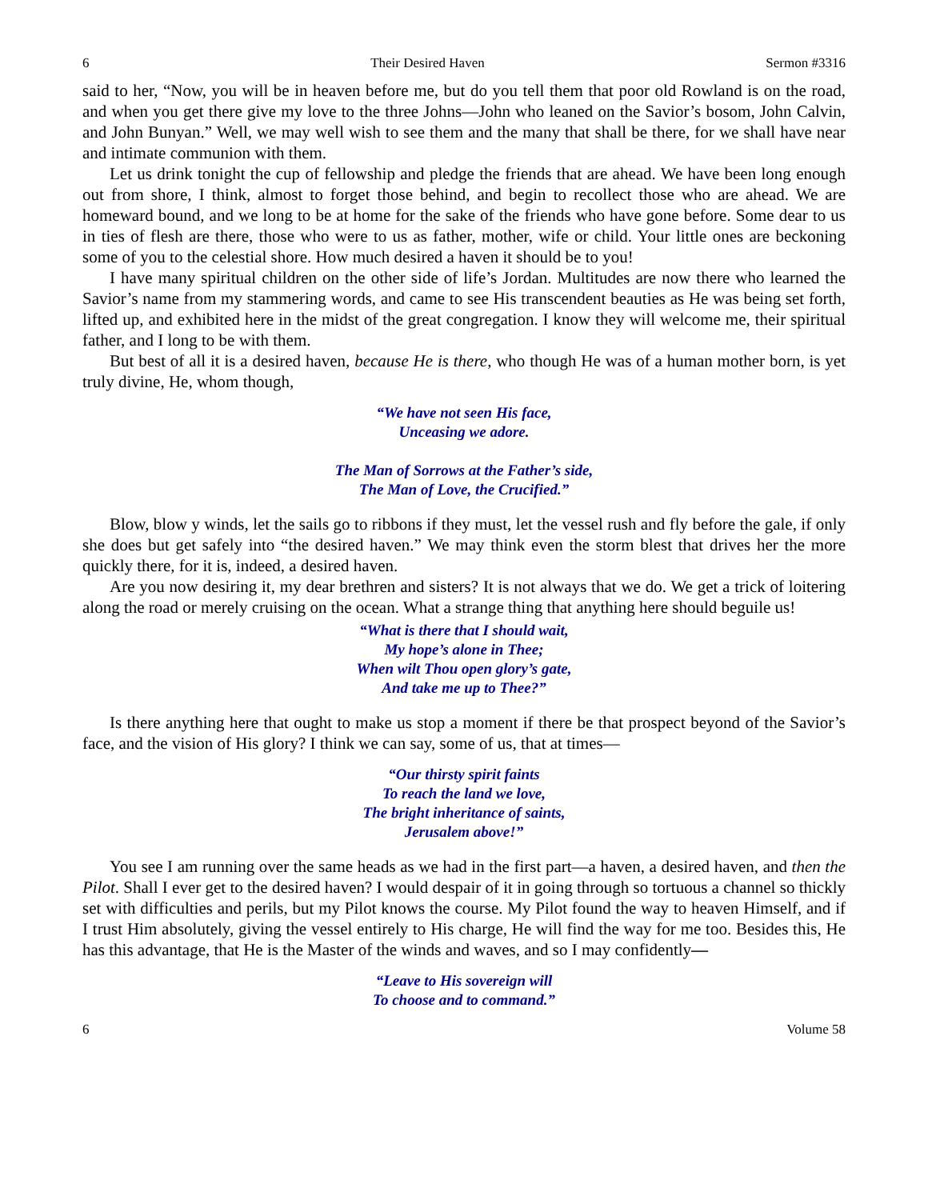6 Their Desired Haven Sermon #3316
said to her, “Now, you will be in heaven before me, but do you tell them that poor old Rowland is on the road, and when you get there give my love to the three Johns—John who leaned on the Savior’s bosom, John Calvin, and John Bunyan.” Well, we may well wish to see them and the many that shall be there, for we shall have near and intimate communion with them.
Let us drink tonight the cup of fellowship and pledge the friends that are ahead. We have been long enough out from shore, I think, almost to forget those behind, and begin to recollect those who are ahead. We are homeward bound, and we long to be at home for the sake of the friends who have gone before. Some dear to us in ties of flesh are there, those who were to us as father, mother, wife or child. Your little ones are beckoning some of you to the celestial shore. How much desired a haven it should be to you!
I have many spiritual children on the other side of life’s Jordan. Multitudes are now there who learned the Savior’s name from my stammering words, and came to see His transcendent beauties as He was being set forth, lifted up, and exhibited here in the midst of the great congregation. I know they will welcome me, their spiritual father, and I long to be with them.
But best of all it is a desired haven, because He is there, who though He was of a human mother born, is yet truly divine, He, whom though,
“We have not seen His face,
Unceasing we adore.
The Man of Sorrows at the Father’s side,
The Man of Love, the Crucified.”
Blow, blow y winds, let the sails go to ribbons if they must, let the vessel rush and fly before the gale, if only she does but get safely into “the desired haven.” We may think even the storm blest that drives her the more quickly there, for it is, indeed, a desired haven.
Are you now desiring it, my dear brethren and sisters? It is not always that we do. We get a trick of loitering along the road or merely cruising on the ocean. What a strange thing that anything here should beguile us!
“What is there that I should wait,
My hope’s alone in Thee;
When wilt Thou open glory’s gate,
And take me up to Thee?”
Is there anything here that ought to make us stop a moment if there be that prospect beyond of the Savior’s face, and the vision of His glory? I think we can say, some of us, that at times—
“Our thirsty spirit faints
To reach the land we love,
The bright inheritance of saints,
Jerusalem above!”
You see I am running over the same heads as we had in the first part—a haven, a desired haven, and then the Pilot. Shall I ever get to the desired haven? I would despair of it in going through so tortuous a channel so thickly set with difficulties and perils, but my Pilot knows the course. My Pilot found the way to heaven Himself, and if I trust Him absolutely, giving the vessel entirely to His charge, He will find the way for me too. Besides this, He has this advantage, that He is the Master of the winds and waves, and so I may confidently—
“Leave to His sovereign will
To choose and to command.”
6 Volume 58